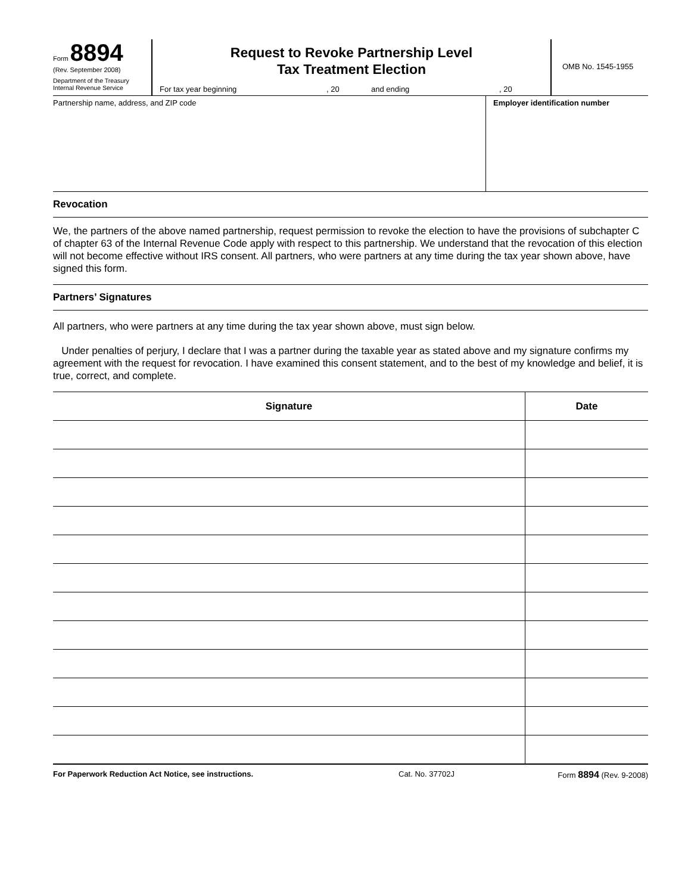Form 8894
(Rev. September 2008)
Department of the Treasury
Internal Revenue Service
Request to Revoke Partnership Level
Tax Treatment Election
For tax year beginning, 20 and ending, 20
OMB No. 1545-1955
Partnership name, address, and ZIP code
Employer identification number
Revocation
We, the partners of the above named partnership, request permission to revoke the election to have the provisions of subchapter C of chapter 63 of the Internal Revenue Code apply with respect to this partnership. We understand that the revocation of this election will not become effective without IRS consent. All partners, who were partners at any time during the tax year shown above, have signed this form.
Partners’ Signatures
All partners, who were partners at any time during the tax year shown above, must sign below.
Under penalties of perjury, I declare that I was a partner during the taxable year as stated above and my signature confirms my agreement with the request for revocation. I have examined this consent statement, and to the best of my knowledge and belief, it is true, correct, and complete.
| Signature | Date |
| --- | --- |
For Paperwork Reduction Act Notice, see instructions. Cat. No. 37702J Form 8894 (Rev. 9-2008)